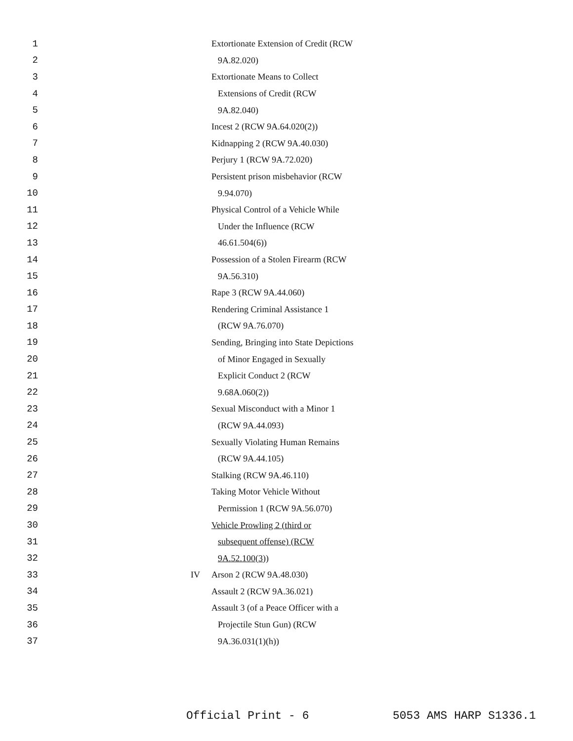1 Extortionate Extension of Credit (RCW
2 9A.82.020)
3 Extortionate Means to Collect
4 Extensions of Credit (RCW
5 9A.82.040)
6 Incest 2 (RCW 9A.64.020(2))
7 Kidnapping 2 (RCW 9A.40.030)
8 Perjury 1 (RCW 9A.72.020)
9 Persistent prison misbehavior (RCW
10 9.94.070)
11 Physical Control of a Vehicle While
12 Under the Influence (RCW
13 46.61.504(6))
14 Possession of a Stolen Firearm (RCW
15 9A.56.310)
16 Rape 3 (RCW 9A.44.060)
17 Rendering Criminal Assistance 1
18 (RCW 9A.76.070)
19 Sending, Bringing into State Depictions
20 of Minor Engaged in Sexually
21 Explicit Conduct 2 (RCW
22 9.68A.060(2))
23 Sexual Misconduct with a Minor 1
24 (RCW 9A.44.093)
25 Sexually Violating Human Remains
26 (RCW 9A.44.105)
27 Stalking (RCW 9A.46.110)
28 Taking Motor Vehicle Without
29 Permission 1 (RCW 9A.56.070)
30 Vehicle Prowling 2 (third or
31 subsequent offense) (RCW
32 9A.52.100(3))
33 IV Arson 2 (RCW 9A.48.030)
34 Assault 2 (RCW 9A.36.021)
35 Assault 3 (of a Peace Officer with a
36 Projectile Stun Gun) (RCW
37 9A.36.031(1)(h))
Official Print - 6 5053 AMS HARP S1336.1